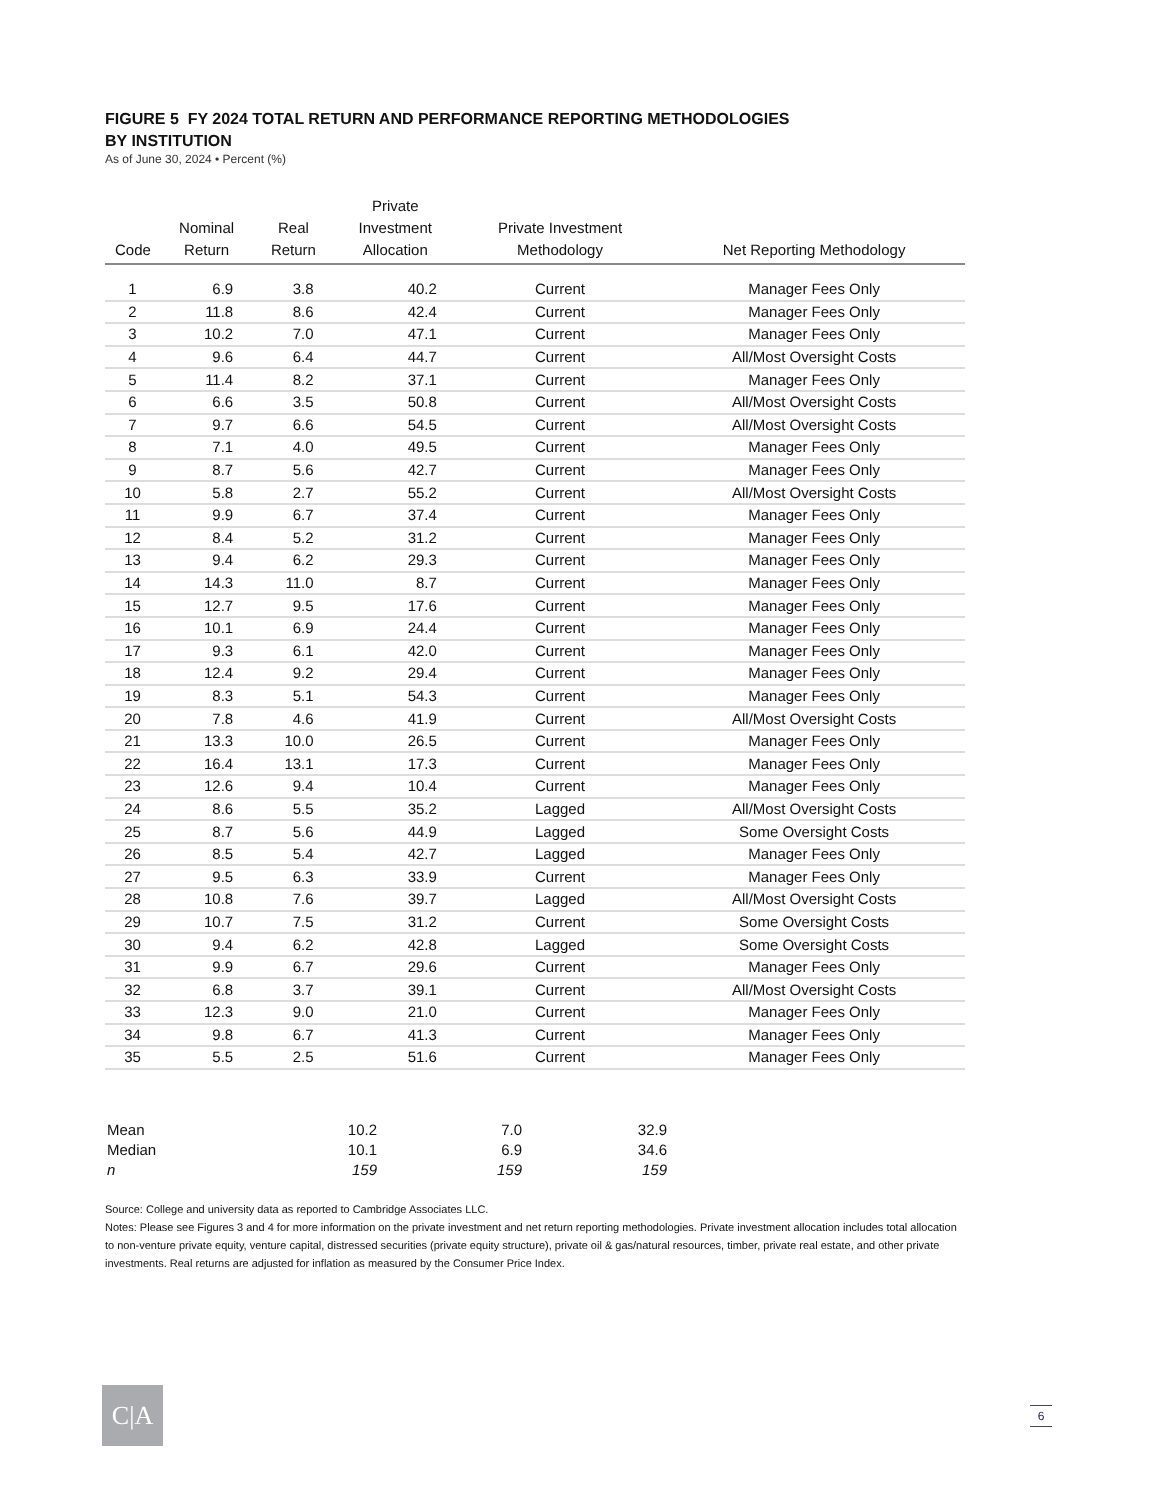FIGURE 5 FY 2024 TOTAL RETURN AND PERFORMANCE REPORTING METHODOLOGIES
BY INSTITUTION
As of June 30, 2024 • Percent (%)
| Code | Nominal Return | Real Return | Private Investment Allocation | Private Investment Methodology | Net Reporting Methodology |
| --- | --- | --- | --- | --- | --- |
| 1 | 6.9 | 3.8 | 40.2 | Current | Manager Fees Only |
| 2 | 11.8 | 8.6 | 42.4 | Current | Manager Fees Only |
| 3 | 10.2 | 7.0 | 47.1 | Current | Manager Fees Only |
| 4 | 9.6 | 6.4 | 44.7 | Current | All/Most Oversight Costs |
| 5 | 11.4 | 8.2 | 37.1 | Current | Manager Fees Only |
| 6 | 6.6 | 3.5 | 50.8 | Current | All/Most Oversight Costs |
| 7 | 9.7 | 6.6 | 54.5 | Current | All/Most Oversight Costs |
| 8 | 7.1 | 4.0 | 49.5 | Current | Manager Fees Only |
| 9 | 8.7 | 5.6 | 42.7 | Current | Manager Fees Only |
| 10 | 5.8 | 2.7 | 55.2 | Current | All/Most Oversight Costs |
| 11 | 9.9 | 6.7 | 37.4 | Current | Manager Fees Only |
| 12 | 8.4 | 5.2 | 31.2 | Current | Manager Fees Only |
| 13 | 9.4 | 6.2 | 29.3 | Current | Manager Fees Only |
| 14 | 14.3 | 11.0 | 8.7 | Current | Manager Fees Only |
| 15 | 12.7 | 9.5 | 17.6 | Current | Manager Fees Only |
| 16 | 10.1 | 6.9 | 24.4 | Current | Manager Fees Only |
| 17 | 9.3 | 6.1 | 42.0 | Current | Manager Fees Only |
| 18 | 12.4 | 9.2 | 29.4 | Current | Manager Fees Only |
| 19 | 8.3 | 5.1 | 54.3 | Current | Manager Fees Only |
| 20 | 7.8 | 4.6 | 41.9 | Current | All/Most Oversight Costs |
| 21 | 13.3 | 10.0 | 26.5 | Current | Manager Fees Only |
| 22 | 16.4 | 13.1 | 17.3 | Current | Manager Fees Only |
| 23 | 12.6 | 9.4 | 10.4 | Current | Manager Fees Only |
| 24 | 8.6 | 5.5 | 35.2 | Lagged | All/Most Oversight Costs |
| 25 | 8.7 | 5.6 | 44.9 | Lagged | Some Oversight Costs |
| 26 | 8.5 | 5.4 | 42.7 | Lagged | Manager Fees Only |
| 27 | 9.5 | 6.3 | 33.9 | Current | Manager Fees Only |
| 28 | 10.8 | 7.6 | 39.7 | Lagged | All/Most Oversight Costs |
| 29 | 10.7 | 7.5 | 31.2 | Current | Some Oversight Costs |
| 30 | 9.4 | 6.2 | 42.8 | Lagged | Some Oversight Costs |
| 31 | 9.9 | 6.7 | 29.6 | Current | Manager Fees Only |
| 32 | 6.8 | 3.7 | 39.1 | Current | All/Most Oversight Costs |
| 33 | 12.3 | 9.0 | 21.0 | Current | Manager Fees Only |
| 34 | 9.8 | 6.7 | 41.3 | Current | Manager Fees Only |
| 35 | 5.5 | 2.5 | 51.6 | Current | Manager Fees Only |
| Mean | 10.2 | 7.0 | 32.9 | |
| Median | 10.1 | 6.9 | 34.6 | |
| n | 159 | 159 | 159 | |
Source: College and university data as reported to Cambridge Associates LLC.
Notes: Please see Figures 3 and 4 for more information on the private investment and net return reporting methodologies. Private investment allocation includes total allocation to non-venture private equity, venture capital, distressed securities (private equity structure), private oil & gas/natural resources, timber, private real estate, and other private investments. Real returns are adjusted for inflation as measured by the Consumer Price Index.
C|A 6